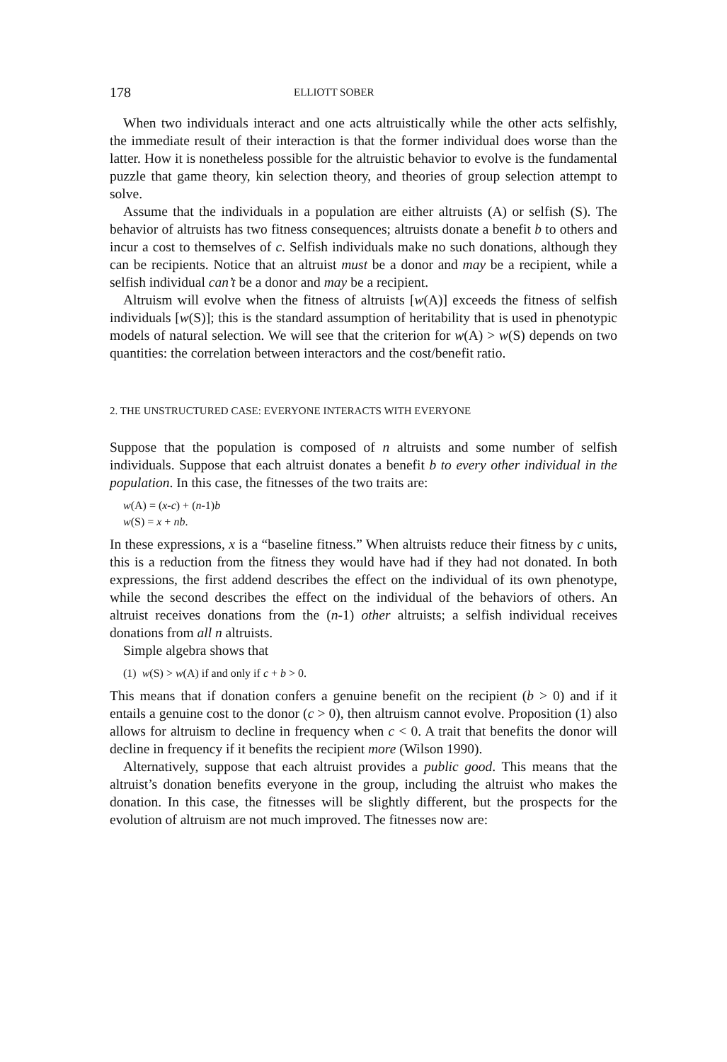178 ELLIOTT SOBER
When two individuals interact and one acts altruistically while the other acts selfishly, the immediate result of their interaction is that the former individual does worse than the latter. How it is nonetheless possible for the altruistic behavior to evolve is the fundamental puzzle that game theory, kin selection theory, and theories of group selection attempt to solve.
Assume that the individuals in a population are either altruists (A) or selfish (S). The behavior of altruists has two fitness consequences; altruists donate a benefit b to others and incur a cost to themselves of c. Selfish individuals make no such donations, although they can be recipients. Notice that an altruist must be a donor and may be a recipient, while a selfish individual can’t be a donor and may be a recipient.
Altruism will evolve when the fitness of altruists [w(A)] exceeds the fitness of selfish individuals [w(S)]; this is the standard assumption of heritability that is used in phenotypic models of natural selection. We will see that the criterion for w(A) > w(S) depends on two quantities: the correlation between interactors and the cost/benefit ratio.
2. THE UNSTRUCTURED CASE: EVERYONE INTERACTS WITH EVERYONE
Suppose that the population is composed of n altruists and some number of selfish individuals. Suppose that each altruist donates a benefit b to every other individual in the population. In this case, the fitnesses of the two traits are:
w(A) = (x-c) + (n-1)b
w(S) = x + nb.
In these expressions, x is a “baseline fitness.” When altruists reduce their fitness by c units, this is a reduction from the fitness they would have had if they had not donated. In both expressions, the first addend describes the effect on the individual of its own phenotype, while the second describes the effect on the individual of the behaviors of others. An altruist receives donations from the (n-1) other altruists; a selfish individual receives donations from all n altruists.
Simple algebra shows that
(1) w(S) > w(A) if and only if c + b > 0.
This means that if donation confers a genuine benefit on the recipient (b > 0) and if it entails a genuine cost to the donor (c > 0), then altruism cannot evolve. Proposition (1) also allows for altruism to decline in frequency when c < 0. A trait that benefits the donor will decline in frequency if it benefits the recipient more (Wilson 1990).
Alternatively, suppose that each altruist provides a public good. This means that the altruist’s donation benefits everyone in the group, including the altruist who makes the donation. In this case, the fitnesses will be slightly different, but the prospects for the evolution of altruism are not much improved. The fitnesses now are: